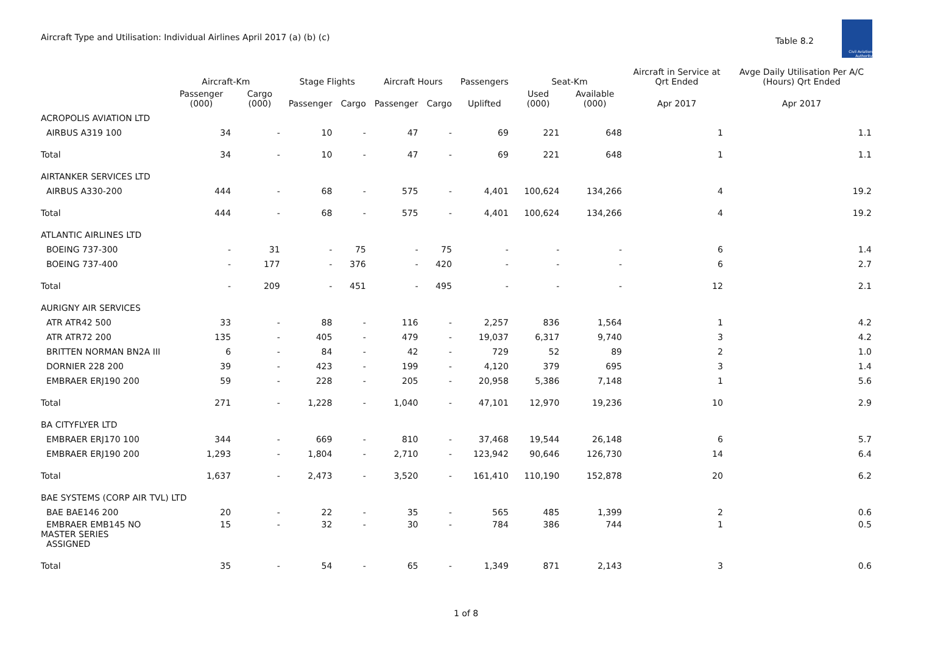Aircraft Type and Utilisation: Individual Airlines April 2017 (a) (b) (c)
Table 8.2
Civil Aviation Authority
| | Aircraft-Km | | Stage Flights | | Aircraft Hours | | Passengers | Seat-Km | | Aircraft in Service at Qrt Ended | Avge Daily Utilisation Per A/C (Hours) Qrt Ended |
| --- | --- | --- | --- | --- | --- | --- | --- | --- | --- | --- | --- |
| | Passenger (000) | Cargo (000) | Passenger | Cargo | Passenger | Cargo | Uplifted | Used (000) | Available (000) | Apr 2017 | Apr 2017 |
| ACROPOLIS AVIATION LTD | | | | | | | | | | | |
| AIRBUS A319 100 | 34 | - | 10 | - | 47 | - | 69 | 221 | 648 | 1 | 1.1 |
| Total | 34 | - | 10 | - | 47 | - | 69 | 221 | 648 | 1 | 1.1 |
| AIRTANKER SERVICES LTD | | | | | | | | | | | |
| AIRBUS A330-200 | 444 | - | 68 | - | 575 | - | 4,401 | 100,624 | 134,266 | 4 | 19.2 |
| Total | 444 | - | 68 | - | 575 | - | 4,401 | 100,624 | 134,266 | 4 | 19.2 |
| ATLANTIC AIRLINES LTD | | | | | | | | | | | |
| BOEING 737-300 | - | 31 | - | 75 | - | 75 | - | - | - | 6 | 1.4 |
| BOEING 737-400 | - | 177 | - | 376 | - | 420 | - | - | - | 6 | 2.7 |
| Total | - | 209 | - | 451 | - | 495 | - | - | - | 12 | 2.1 |
| AURIGNY AIR SERVICES | | | | | | | | | | | |
| ATR ATR42 500 | 33 | - | 88 | - | 116 | - | 2,257 | 836 | 1,564 | 1 | 4.2 |
| ATR ATR72 200 | 135 | - | 405 | - | 479 | - | 19,037 | 6,317 | 9,740 | 3 | 4.2 |
| BRITTEN NORMAN BN2A III | 6 | - | 84 | - | 42 | - | 729 | 52 | 89 | 2 | 1.0 |
| DORNIER 228 200 | 39 | - | 423 | - | 199 | - | 4,120 | 379 | 695 | 3 | 1.4 |
| EMBRAER ERJ190 200 | 59 | - | 228 | - | 205 | - | 20,958 | 5,386 | 7,148 | 1 | 5.6 |
| Total | 271 | - | 1,228 | - | 1,040 | - | 47,101 | 12,970 | 19,236 | 10 | 2.9 |
| BA CITYFLYER LTD | | | | | | | | | | | |
| EMBRAER ERJ170 100 | 344 | - | 669 | - | 810 | - | 37,468 | 19,544 | 26,148 | 6 | 5.7 |
| EMBRAER ERJ190 200 | 1,293 | - | 1,804 | - | 2,710 | - | 123,942 | 90,646 | 126,730 | 14 | 6.4 |
| Total | 1,637 | - | 2,473 | - | 3,520 | - | 161,410 | 110,190 | 152,878 | 20 | 6.2 |
| BAE SYSTEMS (CORP AIR TVL) LTD | | | | | | | | | | | |
| BAE BAE146 200 | 20 | - | 22 | - | 35 | - | 565 | 485 | 1,399 | 2 | 0.6 |
| EMBRAER EMB145 NO MASTER SERIES ASSIGNED | 15 | - | 32 | - | 30 | - | 784 | 386 | 744 | 1 | 0.5 |
| Total | 35 | - | 54 | - | 65 | - | 1,349 | 871 | 2,143 | 3 | 0.6 |
1 of 8